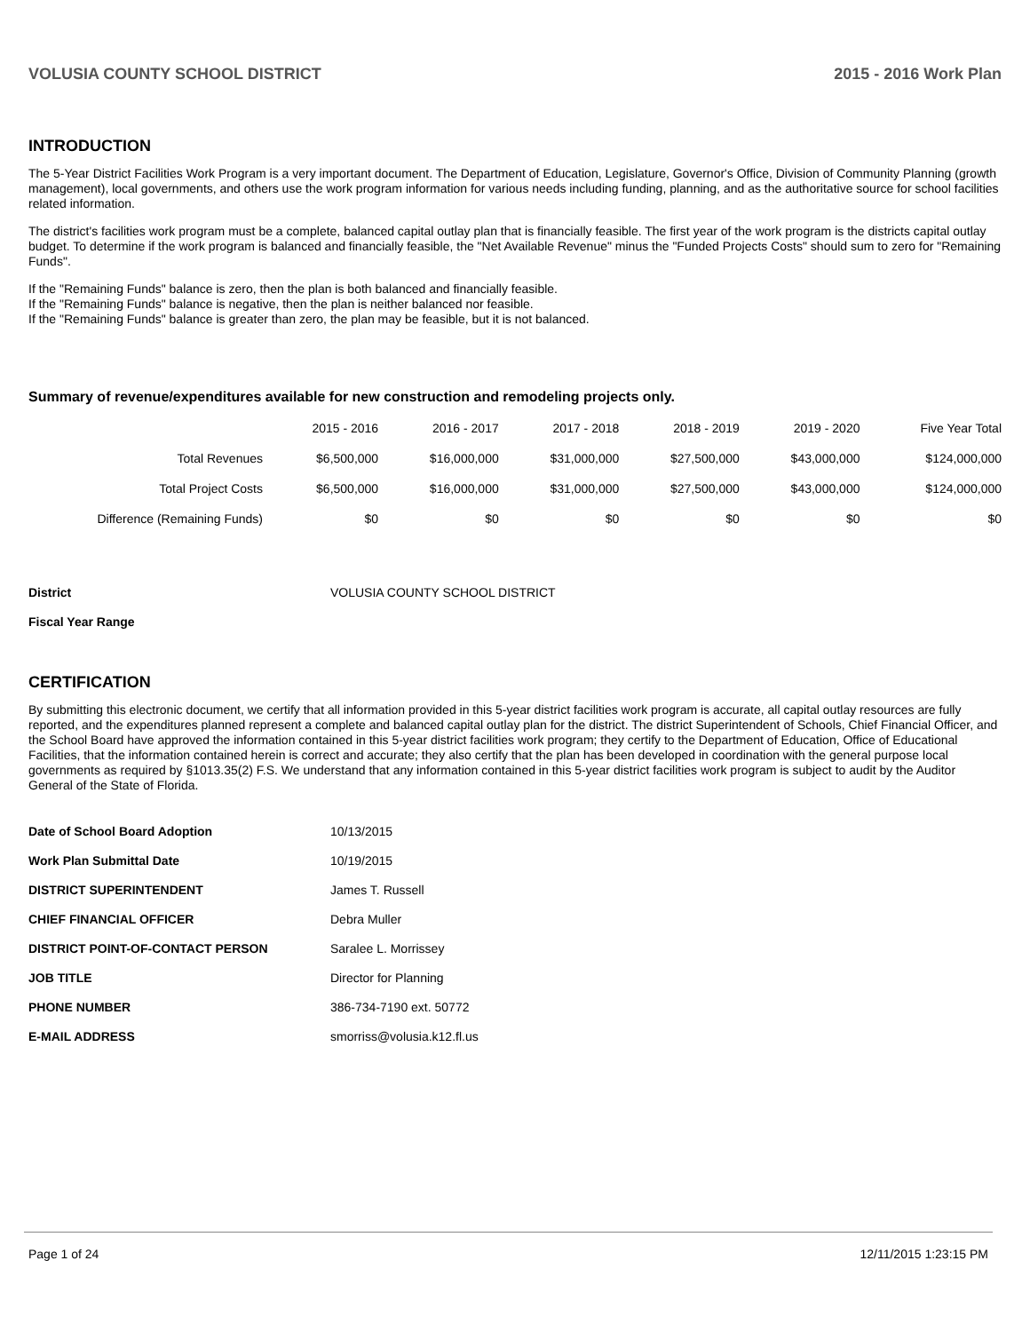VOLUSIA COUNTY SCHOOL DISTRICT 2015 - 2016 Work Plan
INTRODUCTION
The 5-Year District Facilities Work Program is a very important document. The Department of Education, Legislature, Governor's Office, Division of Community Planning (growth management), local governments, and others use the work program information for various needs including funding, planning, and as the authoritative source for school facilities related information.
The district's facilities work program must be a complete, balanced capital outlay plan that is financially feasible. The first year of the work program is the districts capital outlay budget. To determine if the work program is balanced and financially feasible, the "Net Available Revenue" minus the "Funded Projects Costs" should sum to zero for "Remaining Funds".
If the "Remaining Funds" balance is zero, then the plan is both balanced and financially feasible.
If the "Remaining Funds" balance is negative, then the plan is neither balanced nor feasible.
If the "Remaining Funds" balance is greater than zero, the plan may be feasible, but it is not balanced.
Summary of revenue/expenditures available for new construction and remodeling projects only.
| | 2015 - 2016 | 2016 - 2017 | 2017 - 2018 | 2018 - 2019 | 2019 - 2020 | Five Year Total |
| --- | --- | --- | --- | --- | --- | --- |
| Total Revenues | $6,500,000 | $16,000,000 | $31,000,000 | $27,500,000 | $43,000,000 | $124,000,000 |
| Total Project Costs | $6,500,000 | $16,000,000 | $31,000,000 | $27,500,000 | $43,000,000 | $124,000,000 |
| Difference (Remaining Funds) | $0 | $0 | $0 | $0 | $0 | $0 |
| District | VOLUSIA COUNTY SCHOOL DISTRICT |
| Fiscal Year Range | |
CERTIFICATION
By submitting this electronic document, we certify that all information provided in this 5-year district facilities work program is accurate, all capital outlay resources are fully reported, and the expenditures planned represent a complete and balanced capital outlay plan for the district. The district Superintendent of Schools, Chief Financial Officer, and the School Board have approved the information contained in this 5-year district facilities work program; they certify to the Department of Education, Office of Educational Facilities, that the information contained herein is correct and accurate; they also certify that the plan has been developed in coordination with the general purpose local governments as required by §1013.35(2) F.S. We understand that any information contained in this 5-year district facilities work program is subject to audit by the Auditor General of the State of Florida.
| Date of School Board Adoption | 10/13/2015 |
| Work Plan Submittal Date | 10/19/2015 |
| DISTRICT SUPERINTENDENT | James T. Russell |
| CHIEF FINANCIAL OFFICER | Debra Muller |
| DISTRICT POINT-OF-CONTACT PERSON | Saralee L. Morrissey |
| JOB TITLE | Director for Planning |
| PHONE NUMBER | 386-734-7190 ext. 50772 |
| E-MAIL ADDRESS | smorriss@volusia.k12.fl.us |
Page 1 of 24 12/11/2015 1:23:15 PM